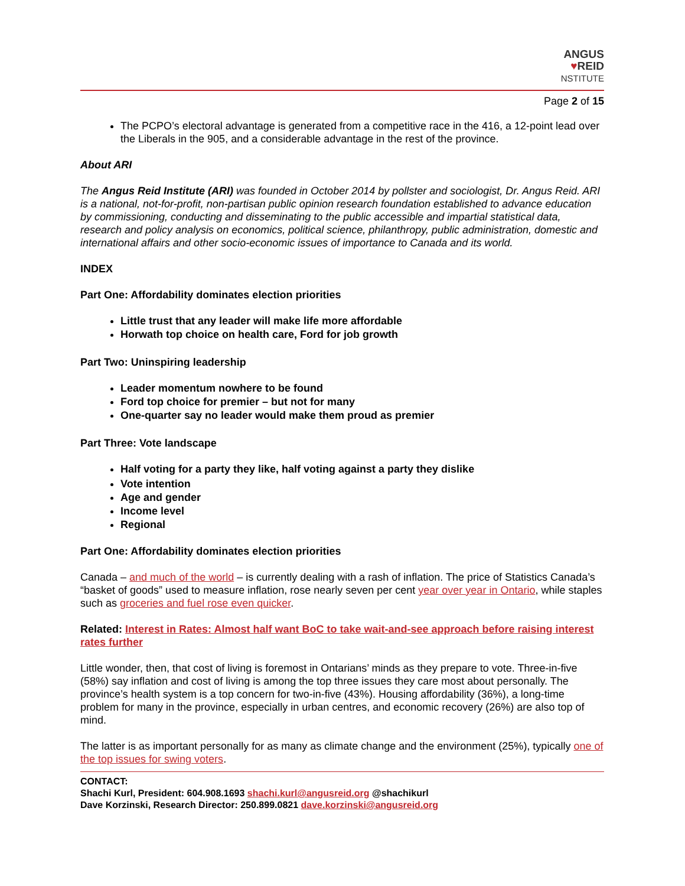ANGUS
♥REID
NSTITUTE
Page 2 of 15
The PCPO’s electoral advantage is generated from a competitive race in the 416, a 12-point lead over the Liberals in the 905, and a considerable advantage in the rest of the province.
About ARI
The Angus Reid Institute (ARI) was founded in October 2014 by pollster and sociologist, Dr. Angus Reid. ARI is a national, not-for-profit, non-partisan public opinion research foundation established to advance education by commissioning, conducting and disseminating to the public accessible and impartial statistical data, research and policy analysis on economics, political science, philanthropy, public administration, domestic and international affairs and other socio-economic issues of importance to Canada and its world.
INDEX
Part One: Affordability dominates election priorities
Little trust that any leader will make life more affordable
Horwath top choice on health care, Ford for job growth
Part Two: Uninspiring leadership
Leader momentum nowhere to be found
Ford top choice for premier – but not for many
One-quarter say no leader would make them proud as premier
Part Three: Vote landscape
Half voting for a party they like, half voting against a party they dislike
Vote intention
Age and gender
Income level
Regional
Part One: Affordability dominates election priorities
Canada – and much of the world – is currently dealing with a rash of inflation. The price of Statistics Canada’s “basket of goods” used to measure inflation, rose nearly seven per cent year over year in Ontario, while staples such as groceries and fuel rose even quicker.
Related: Interest in Rates: Almost half want BoC to take wait-and-see approach before raising interest rates further
Little wonder, then, that cost of living is foremost in Ontarians’ minds as they prepare to vote. Three-in-five (58%) say inflation and cost of living is among the top three issues they care most about personally. The province’s health system is a top concern for two-in-five (43%). Housing affordability (36%), a long-time problem for many in the province, especially in urban centres, and economic recovery (26%) are also top of mind.
The latter is as important personally for as many as climate change and the environment (25%), typically one of the top issues for swing voters.
CONTACT:
Shachi Kurl, President: 604.908.1693 shachi.kurl@angusreid.org @shachikurl
Dave Korzinski, Research Director: 250.899.0821 dave.korzinski@angusreid.org